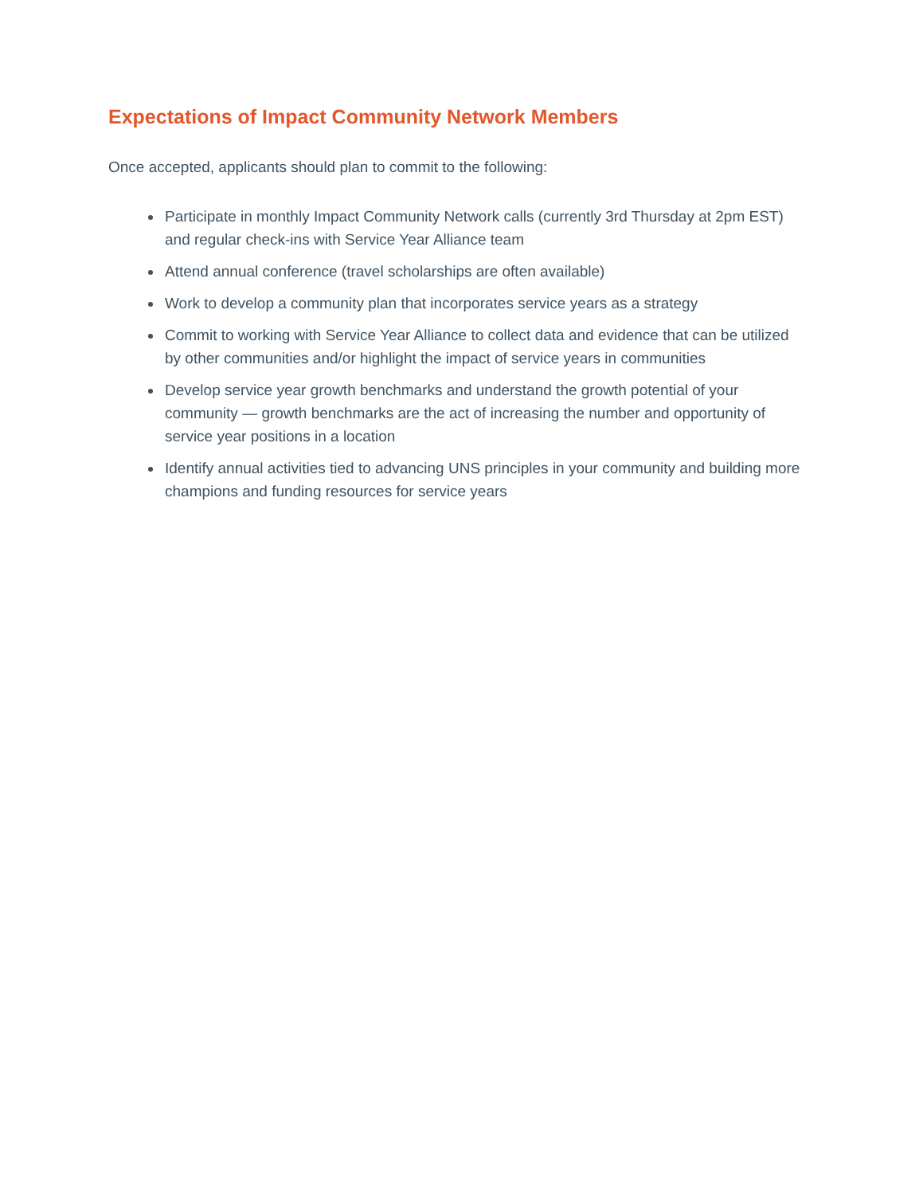Expectations of Impact Community Network Members
Once accepted, applicants should plan to commit to the following:
Participate in monthly Impact Community Network calls (currently 3rd Thursday at 2pm EST) and regular check-ins with Service Year Alliance team
Attend annual conference (travel scholarships are often available)
Work to develop a community plan that incorporates service years as a strategy
Commit to working with Service Year Alliance to collect data and evidence that can be utilized by other communities and/or highlight the impact of service years in communities
Develop service year growth benchmarks and understand the growth potential of your community — growth benchmarks are the act of increasing the number and opportunity of service year positions in a location
Identify annual activities tied to advancing UNS principles in your community and building more champions and funding resources for service years